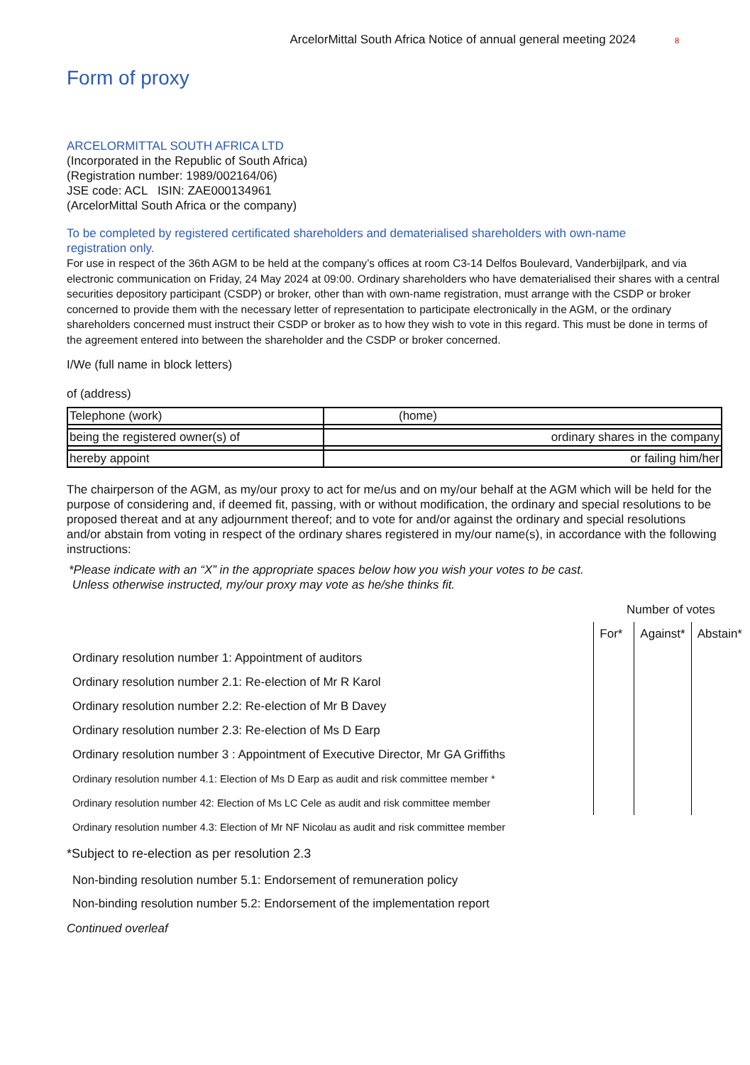ArcelorMittal South Africa Notice of annual general meeting 2024 8
Form of proxy
ARCELORMITTAL SOUTH AFRICA LTD
(Incorporated in the Republic of South Africa)
(Registration number: 1989/002164/06)
JSE code: ACL ISIN: ZAE000134961
(ArcelorMittal South Africa or the company)
To be completed by registered certificated shareholders and dematerialised shareholders with own-name registration only.
For use in respect of the 36th AGM to be held at the company’s offices at room C3-14 Delfos Boulevard, Vanderbijlpark, and via electronic communication on Friday, 24 May 2024 at 09:00. Ordinary shareholders who have dematerialised their shares with a central securities depository participant (CSDP) or broker, other than with own-name registration, must arrange with the CSDP or broker concerned to provide them with the necessary letter of representation to participate electronically in the AGM, or the ordinary shareholders concerned must instruct their CSDP or broker as to how they wish to vote in this regard. This must be done in terms of the agreement entered into between the shareholder and the CSDP or broker concerned.
I/We (full name in block letters)
of (address)
| Telephone (work) | (home) |
| being the registered owner(s) of | ordinary shares in the company |
| hereby appoint | or failing him/her |
The chairperson of the AGM, as my/our proxy to act for me/us and on my/our behalf at the AGM which will be held for the purpose of considering and, if deemed fit, passing, with or without modification, the ordinary and special resolutions to be proposed thereat and at any adjournment thereof; and to vote for and/or against the ordinary and special resolutions and/or abstain from voting in respect of the ordinary shares registered in my/our name(s), in accordance with the following instructions:
*Please indicate with an “X” in the appropriate spaces below how you wish your votes to be cast.
Unless otherwise instructed, my/our proxy may vote as he/she thinks fit.
| | Number of votes | | |
| | For* | Against* | Abstain* |
| Ordinary resolution number 1: Appointment of auditors | | | |
| Ordinary resolution number 2.1: Re-election of Mr R Karol | | | |
| Ordinary resolution number 2.2: Re-election of Mr B Davey | | | |
| Ordinary resolution number 2.3: Re-election of Ms D Earp | | | |
| Ordinary resolution number 3 : Appointment of Executive Director, Mr GA Griffiths | | | |
| Ordinary resolution number 4.1: Election of Ms D Earp as audit and risk committee member * | | | |
| Ordinary resolution number 42: Election of Ms LC Cele as audit and risk committee member | | | |
| Ordinary resolution number 4.3: Election of Mr NF Nicolau as audit and risk committee member | | | |
*Subject to re-election as per resolution 2.3
Non-binding resolution number 5.1: Endorsement of remuneration policy
Non-binding resolution number 5.2: Endorsement of the implementation report
Continued overleaf